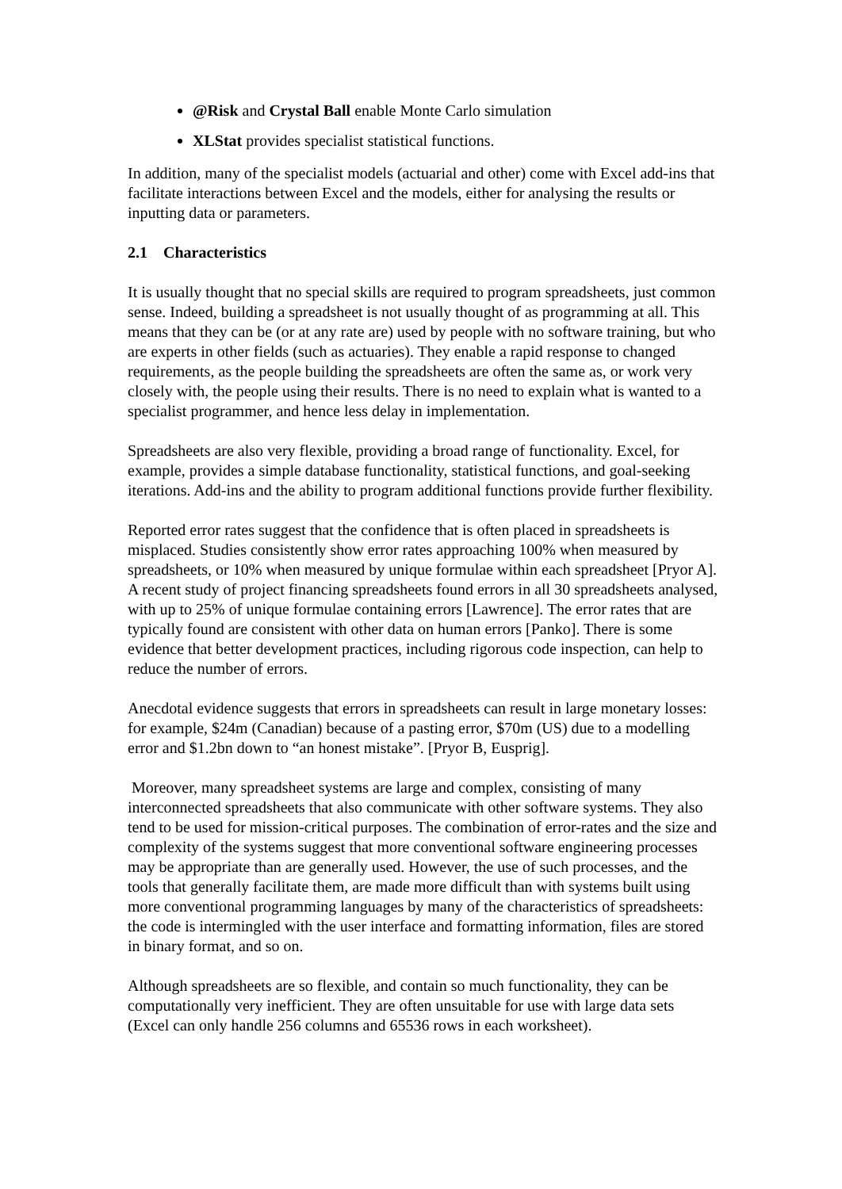@Risk and Crystal Ball enable Monte Carlo simulation
XLStat provides specialist statistical functions.
In addition, many of the specialist models (actuarial and other) come with Excel add-ins that facilitate interactions between Excel and the models, either for analysing the results or inputting data or parameters.
2.1 Characteristics
It is usually thought that no special skills are required to program spreadsheets, just common sense. Indeed, building a spreadsheet is not usually thought of as programming at all. This means that they can be (or at any rate are) used by people with no software training, but who are experts in other fields (such as actuaries). They enable a rapid response to changed requirements, as the people building the spreadsheets are often the same as, or work very closely with, the people using their results. There is no need to explain what is wanted to a specialist programmer, and hence less delay in implementation.
Spreadsheets are also very flexible, providing a broad range of functionality. Excel, for example, provides a simple database functionality, statistical functions, and goal-seeking iterations. Add-ins and the ability to program additional functions provide further flexibility.
Reported error rates suggest that the confidence that is often placed in spreadsheets is misplaced. Studies consistently show error rates approaching 100% when measured by spreadsheets, or 10% when measured by unique formulae within each spreadsheet [Pryor A]. A recent study of project financing spreadsheets found errors in all 30 spreadsheets analysed, with up to 25% of unique formulae containing errors [Lawrence]. The error rates that are typically found are consistent with other data on human errors [Panko]. There is some evidence that better development practices, including rigorous code inspection, can help to reduce the number of errors.
Anecdotal evidence suggests that errors in spreadsheets can result in large monetary losses: for example, $24m (Canadian) because of a pasting error, $70m (US) due to a modelling error and $1.2bn down to “an honest mistake”. [Pryor B, Eusprig].
Moreover, many spreadsheet systems are large and complex, consisting of many interconnected spreadsheets that also communicate with other software systems. They also tend to be used for mission-critical purposes. The combination of error-rates and the size and complexity of the systems suggest that more conventional software engineering processes may be appropriate than are generally used. However, the use of such processes, and the tools that generally facilitate them, are made more difficult than with systems built using more conventional programming languages by many of the characteristics of spreadsheets: the code is intermingled with the user interface and formatting information, files are stored in binary format, and so on.
Although spreadsheets are so flexible, and contain so much functionality, they can be computationally very inefficient. They are often unsuitable for use with large data sets (Excel can only handle 256 columns and 65536 rows in each worksheet).